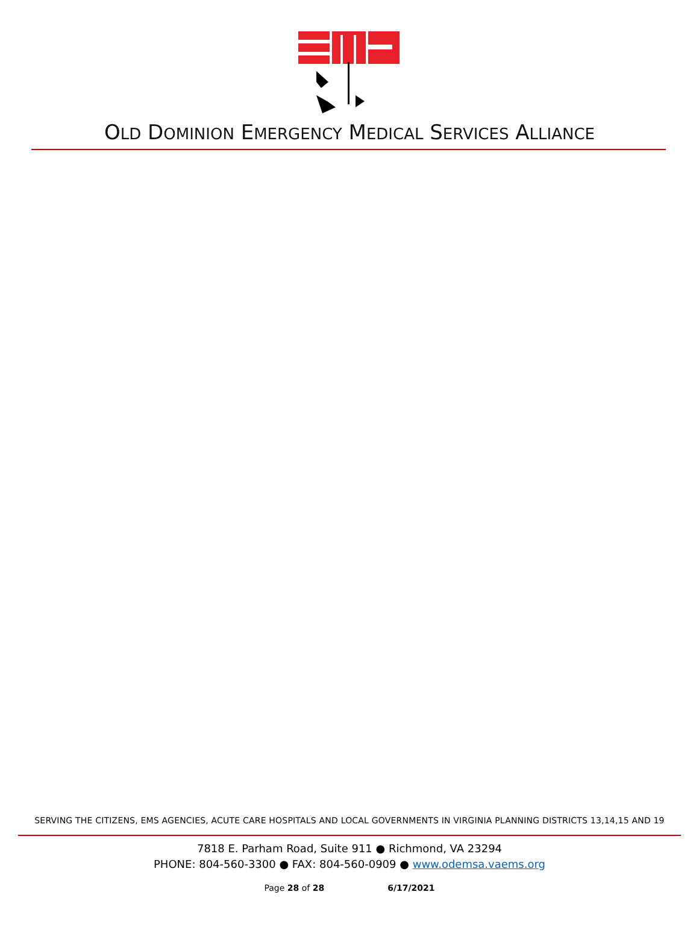OLD DOMINION EMERGENCY MEDICAL SERVICES ALLIANCE
SERVING THE CITIZENS, EMS AGENCIES, ACUTE CARE HOSPITALS AND LOCAL GOVERNMENTS IN VIRGINIA PLANNING DISTRICTS 13,14,15 AND 19
7818 E. Parham Road, Suite 911 ● Richmond, VA 23294
PHONE: 804-560-3300 ● FAX: 804-560-0909 ● www.odemsa.vaems.org
Page 28 of 28 6/17/2021